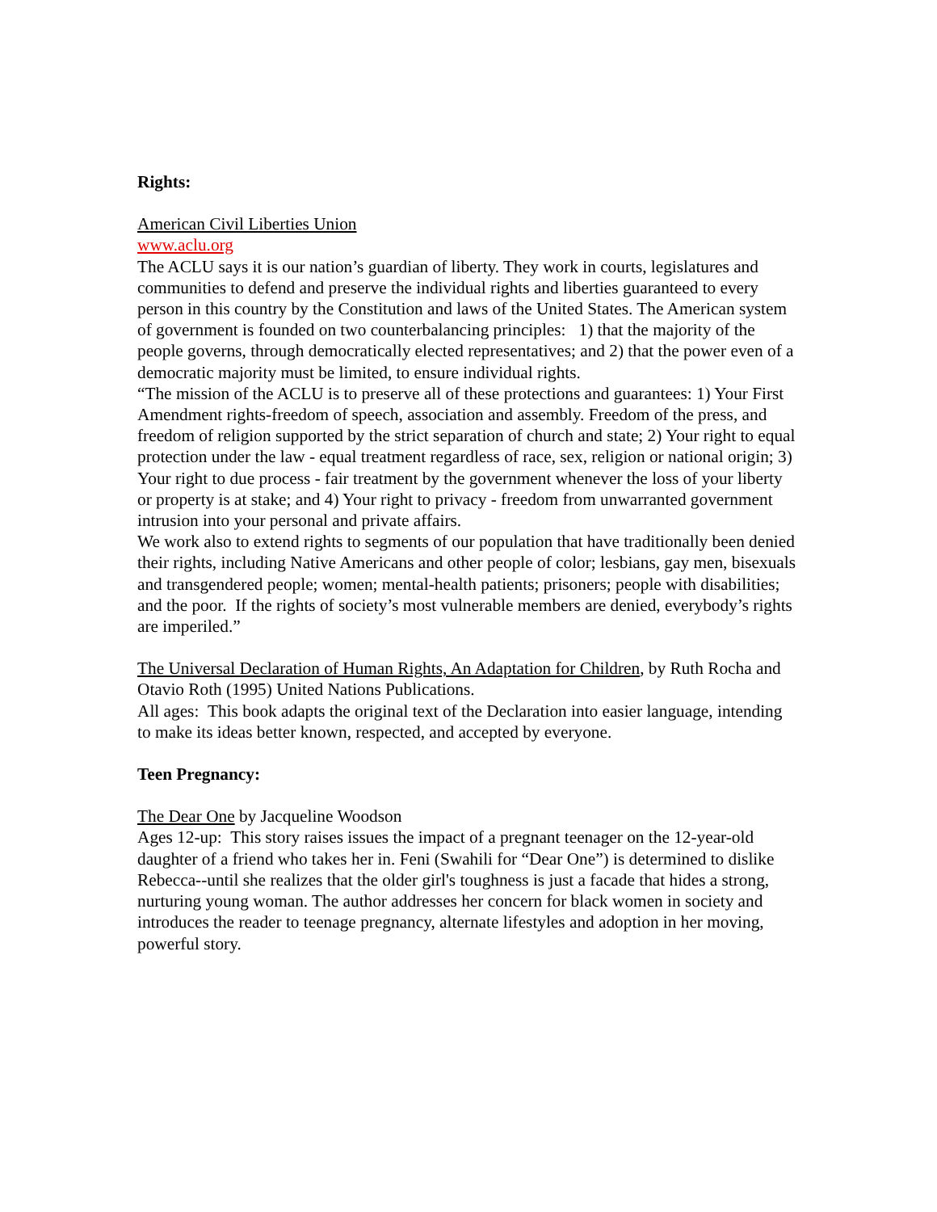Rights:
American Civil Liberties Union
www.aclu.org
The ACLU says it is our nation’s guardian of liberty. They work in courts, legislatures and communities to defend and preserve the individual rights and liberties guaranteed to every person in this country by the Constitution and laws of the United States. The American system of government is founded on two counterbalancing principles: 1) that the majority of the people governs, through democratically elected representatives; and 2) that the power even of a democratic majority must be limited, to ensure individual rights.
“The mission of the ACLU is to preserve all of these protections and guarantees: 1) Your First Amendment rights-freedom of speech, association and assembly. Freedom of the press, and freedom of religion supported by the strict separation of church and state; 2) Your right to equal protection under the law - equal treatment regardless of race, sex, religion or national origin; 3) Your right to due process - fair treatment by the government whenever the loss of your liberty or property is at stake; and 4) Your right to privacy - freedom from unwarranted government intrusion into your personal and private affairs.
We work also to extend rights to segments of our population that have traditionally been denied their rights, including Native Americans and other people of color; lesbians, gay men, bisexuals and transgendered people; women; mental-health patients; prisoners; people with disabilities; and the poor. If the rights of society’s most vulnerable members are denied, everybody’s rights are imperiled.”
The Universal Declaration of Human Rights, An Adaptation for Children, by Ruth Rocha and Otavio Roth (1995) United Nations Publications.
All ages: This book adapts the original text of the Declaration into easier language, intending to make its ideas better known, respected, and accepted by everyone.
Teen Pregnancy:
The Dear One by Jacqueline Woodson
Ages 12-up: This story raises issues the impact of a pregnant teenager on the 12-year-old daughter of a friend who takes her in. Feni (Swahili for “Dear One”) is determined to dislike Rebecca--until she realizes that the older girl's toughness is just a facade that hides a strong, nurturing young woman. The author addresses her concern for black women in society and introduces the reader to teenage pregnancy, alternate lifestyles and adoption in her moving, powerful story.